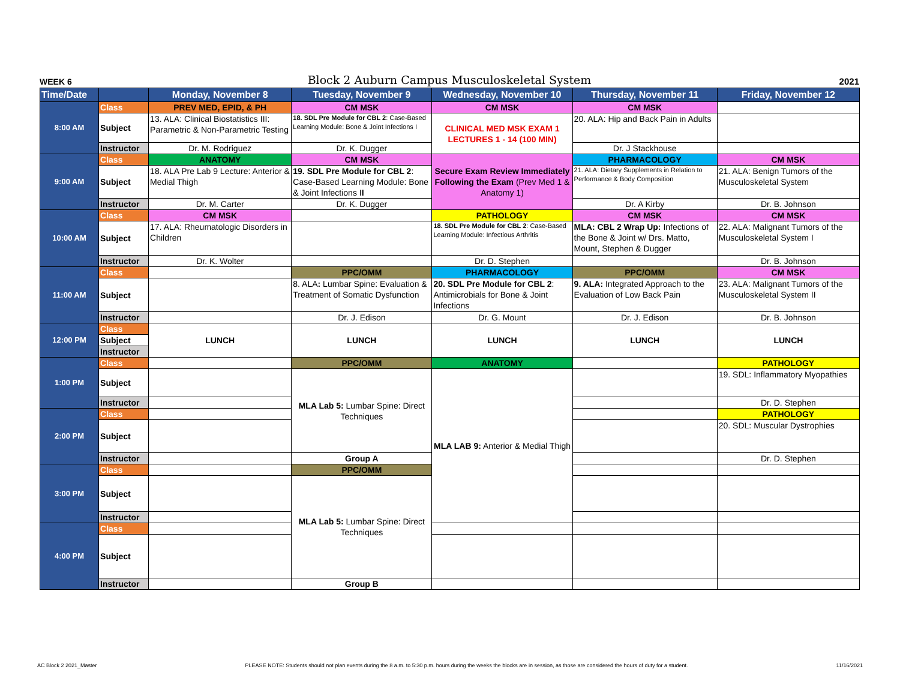WEEK 6 Block 2 Auburn Campus Musculoskeletal System 2021
| Time/Date | | Monday, November 8 | Tuesday, November 9 | Wednesday, November 10 | Thursday, November 11 | Friday, November 12 |
| --- | --- | --- | --- | --- | --- | --- |
| 8:00 AM | Class | PREV MED, EPID, & PH | CM MSK | CM MSK | CM MSK | |
| | Subject | 13. ALA: Clinical Biostatistics III: Parametric & Non-Parametric Testing | 18. SDL Pre Module for CBL 2 : Case-Based Learning Module: Bone & Joint Infections I | CLINICAL MED MSK EXAM 1 LECTURES 1 - 14 (100 MIN) | 20. ALA: Hip and Back Pain in Adults | |
| | Instructor | Dr. M. Rodriguez | Dr. K. Dugger | | Dr. J Stackhouse | |
| 9:00 AM | Class | ANATOMY | CM MSK | Secure Exam Review Immediately Following the Exam (Prev Med 1 & Anatomy 1) | PHARMACOLOGY | CM MSK |
| | Subject | 18. ALA Pre Lab 9 Lecture: Anterior & Medial Thigh | 19. SDL Pre Module for CBL 2 : Case-Based Learning Module: Bone & Joint Infections I I | | 21. ALA: Dietary Supplements in Relation to Performance & Body Composition | 21. ALA: Benign Tumors of the Musculoskeletal System |
| | Instructor | Dr. M. Carter | Dr. K. Dugger | | Dr. A Kirby | Dr. B. Johnson |
| 10:00 AM | Class | CM MSK | | PATHOLOGY | CM MSK | CM MSK |
| | Subject | 17. ALA: Rheumatologic Disorders in Children | | 18. SDL Pre Module for CBL 2 : Case-Based Learning Module: Infectious Arthritis | MLA: CBL 2 Wrap Up: Infections of the Bone & Joint w/ Drs. Matto, Mount, Stephen & Dugger | 22. ALA: Malignant Tumors of the Musculoskeletal System I |
| | Instructor | Dr. K. Wolter | | Dr. D. Stephen | | Dr. B. Johnson |
| 11:00 AM | Class | | PPC/OMM | PHARMACOLOGY | PPC/OMM | CM MSK |
| | Subject | | 8. ALA : Lumbar Spine: Evaluation & Treatment of Somatic Dysfunction | 20. SDL Pre Module for CBL 2 : Antimicrobials for Bone & Joint Infections | 9. ALA: Integrated Approach to the Evaluation of Low Back Pain | 23. ALA: Malignant Tumors of the Musculoskeletal System II |
| | Instructor | | Dr. J. Edison | Dr. G. Mount | Dr. J. Edison | Dr. B. Johnson |
| 12:00 PM | Class | LUNCH | LUNCH | LUNCH | LUNCH | LUNCH |
| | Subject | | | | | |
| | Instructor | | | | | |
| 1:00 PM | Class | | PPC/OMM | ANATOMY | | PATHOLOGY |
| | Subject | | MLA Lab 5: Lumbar Spine: Direct Techniques | MLA LAB 9: Anterior & Medial Thigh | | 19. SDL: Inflammatory Myopathies |
| | Instructor | | | | | Dr. D. Stephen |
| 2:00 PM | Class | | | | | PATHOLOGY |
| | Subject | | | | | 20. SDL: Muscular Dystrophies |
| | Instructor | | Group A | | | Dr. D. Stephen |
| 3:00 PM | Class | | PPC/OMM | | | |
| | Subject | | MLA Lab 5: Lumbar Spine: Direct Techniques | | | |
| | Instructor | | | | | |
| 4:00 PM | Class | | | | | |
| | Subject | | | | | |
| | Instructor | | Group B | | | |
AC Block 2 2021_Master PLEASE NOTE: Students should not plan events during the 8 a.m. to 5:30 p.m. hours during the weeks the blocks are in session, as those are considered the hours of duty for a student. 11/16/2021